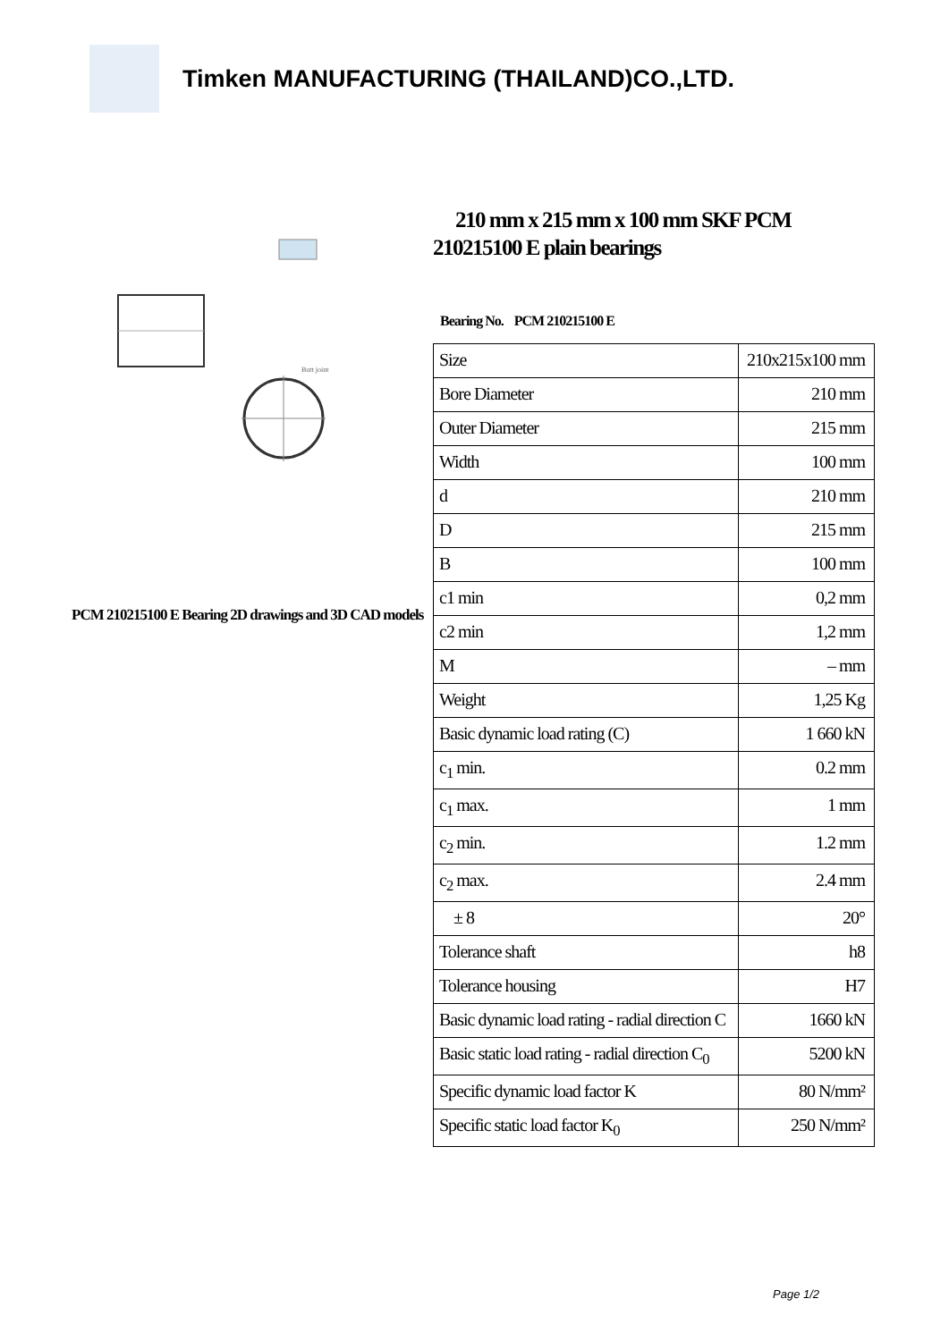Timken MANUFACTURING (THAILAND)CO.,LTD.
Butt joint
PCM 210215100 E Bearing 2D drawings and 3D CAD models
210 mm x 215 mm x 100 mm SKF PCM 210215100 E plain bearings
Bearing No. PCM 210215100 E
| Size | 210x215x100 mm |
| Bore Diameter | 210 mm |
| Outer Diameter | 215 mm |
| Width | 100 mm |
| d | 210 mm |
| D | 215 mm |
| B | 100 mm |
| c1 min | 0,2 mm |
| c2 min | 1,2 mm |
| M | – mm |
| Weight | 1,25 Kg |
| Basic dynamic load rating (C) | 1 660 kN |
| c<sub>1</sub> min. | 0.2 mm |
| c<sub>1</sub> max. | 1 mm |
| c<sub>2</sub> min. | 1.2 mm |
| c<sub>2</sub> max. | 2.4 mm |
| ± 8 | 20° |
| Tolerance shaft | h8 |
| Tolerance housing | H7 |
| Basic dynamic load rating - radial direction C | 1660 kN |
| Basic static load rating - radial direction C<sub>0</sub> | 5200 kN |
| Specific dynamic load factor K | 80 N/mm² |
| Specific static load factor K<sub>0</sub> | 250 N/mm² |
Page 1/2